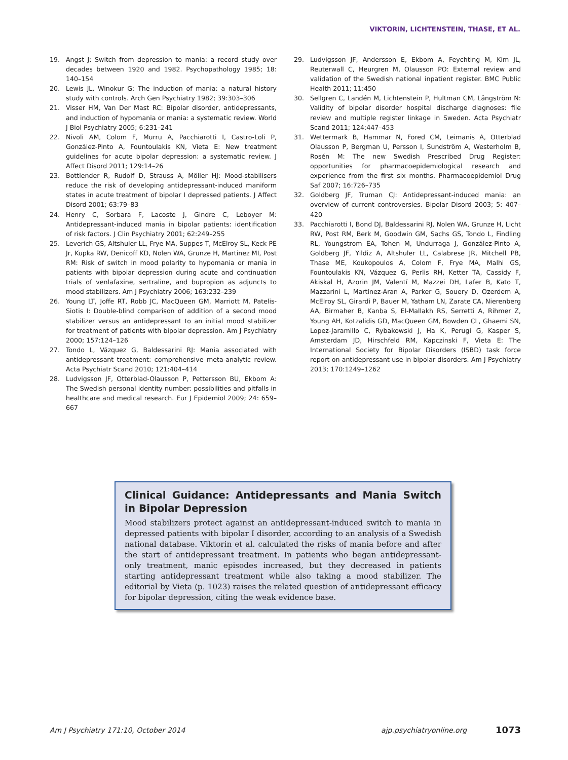VIKTORIN, LICHTENSTEIN, THASE, ET AL.
19. Angst J: Switch from depression to mania: a record study over decades between 1920 and 1982. Psychopathology 1985; 18: 140–154
20. Lewis JL, Winokur G: The induction of mania: a natural history study with controls. Arch Gen Psychiatry 1982; 39:303–306
21. Visser HM, Van Der Mast RC: Bipolar disorder, antidepressants, and induction of hypomania or mania: a systematic review. World J Biol Psychiatry 2005; 6:231–241
22. Nivoli AM, Colom F, Murru A, Pacchiarotti I, Castro-Loli P, González-Pinto A, Fountoulakis KN, Vieta E: New treatment guidelines for acute bipolar depression: a systematic review. J Affect Disord 2011; 129:14–26
23. Bottlender R, Rudolf D, Strauss A, Möller HJ: Mood-stabilisers reduce the risk of developing antidepressant-induced maniform states in acute treatment of bipolar I depressed patients. J Affect Disord 2001; 63:79–83
24. Henry C, Sorbara F, Lacoste J, Gindre C, Leboyer M: Antidepressant-induced mania in bipolar patients: identification of risk factors. J Clin Psychiatry 2001; 62:249–255
25. Leverich GS, Altshuler LL, Frye MA, Suppes T, McElroy SL, Keck PE Jr, Kupka RW, Denicoff KD, Nolen WA, Grunze H, Martinez MI, Post RM: Risk of switch in mood polarity to hypomania or mania in patients with bipolar depression during acute and continuation trials of venlafaxine, sertraline, and bupropion as adjuncts to mood stabilizers. Am J Psychiatry 2006; 163:232–239
26. Young LT, Joffe RT, Robb JC, MacQueen GM, Marriott M, Patelis-Siotis I: Double-blind comparison of addition of a second mood stabilizer versus an antidepressant to an initial mood stabilizer for treatment of patients with bipolar depression. Am J Psychiatry 2000; 157:124–126
27. Tondo L, Vázquez G, Baldessarini RJ: Mania associated with antidepressant treatment: comprehensive meta-analytic review. Acta Psychiatr Scand 2010; 121:404–414
28. Ludvigsson JF, Otterblad-Olausson P, Pettersson BU, Ekbom A: The Swedish personal identity number: possibilities and pitfalls in healthcare and medical research. Eur J Epidemiol 2009; 24: 659–667
29. Ludvigsson JF, Andersson E, Ekbom A, Feychting M, Kim JL, Reuterwall C, Heurgren M, Olausson PO: External review and validation of the Swedish national inpatient register. BMC Public Health 2011; 11:450
30. Sellgren C, Landén M, Lichtenstein P, Hultman CM, Långström N: Validity of bipolar disorder hospital discharge diagnoses: file review and multiple register linkage in Sweden. Acta Psychiatr Scand 2011; 124:447–453
31. Wettermark B, Hammar N, Fored CM, Leimanis A, Otterblad Olausson P, Bergman U, Persson I, Sundström A, Westerholm B, Rosén M: The new Swedish Prescribed Drug Register: opportunities for pharmacoepidemiological research and experience from the first six months. Pharmacoepidemiol Drug Saf 2007; 16:726–735
32. Goldberg JF, Truman CJ: Antidepressant-induced mania: an overview of current controversies. Bipolar Disord 2003; 5: 407–420
33. Pacchiarotti I, Bond DJ, Baldessarini RJ, Nolen WA, Grunze H, Licht RW, Post RM, Berk M, Goodwin GM, Sachs GS, Tondo L, Findling RL, Youngstrom EA, Tohen M, Undurraga J, González-Pinto A, Goldberg JF, Yildiz A, Altshuler LL, Calabrese JR, Mitchell PB, Thase ME, Koukopoulos A, Colom F, Frye MA, Malhi GS, Fountoulakis KN, Vázquez G, Perlis RH, Ketter TA, Cassidy F, Akiskal H, Azorin JM, Valentí M, Mazzei DH, Lafer B, Kato T, Mazzarini L, Martínez-Aran A, Parker G, Souery D, Ozerdem A, McElroy SL, Girardi P, Bauer M, Yatham LN, Zarate CA, Nierenberg AA, Birmaher B, Kanba S, El-Mallakh RS, Serretti A, Rihmer Z, Young AH, Kotzalidis GD, MacQueen GM, Bowden CL, Ghaemi SN, Lopez-Jaramillo C, Rybakowski J, Ha K, Perugi G, Kasper S, Amsterdam JD, Hirschfeld RM, Kapczinski F, Vieta E: The International Society for Bipolar Disorders (ISBD) task force report on antidepressant use in bipolar disorders. Am J Psychiatry 2013; 170:1249–1262
Clinical Guidance: Antidepressants and Mania Switch in Bipolar Depression
Mood stabilizers protect against an antidepressant-induced switch to mania in depressed patients with bipolar I disorder, according to an analysis of a Swedish national database. Viktorin et al. calculated the risks of mania before and after the start of antidepressant treatment. In patients who began antidepressant-only treatment, manic episodes increased, but they decreased in patients starting antidepressant treatment while also taking a mood stabilizer. The editorial by Vieta (p. 1023) raises the related question of antidepressant efficacy for bipolar depression, citing the weak evidence base.
Am J Psychiatry 171:10, October 2014 ajp.psychiatryonline.org 1073